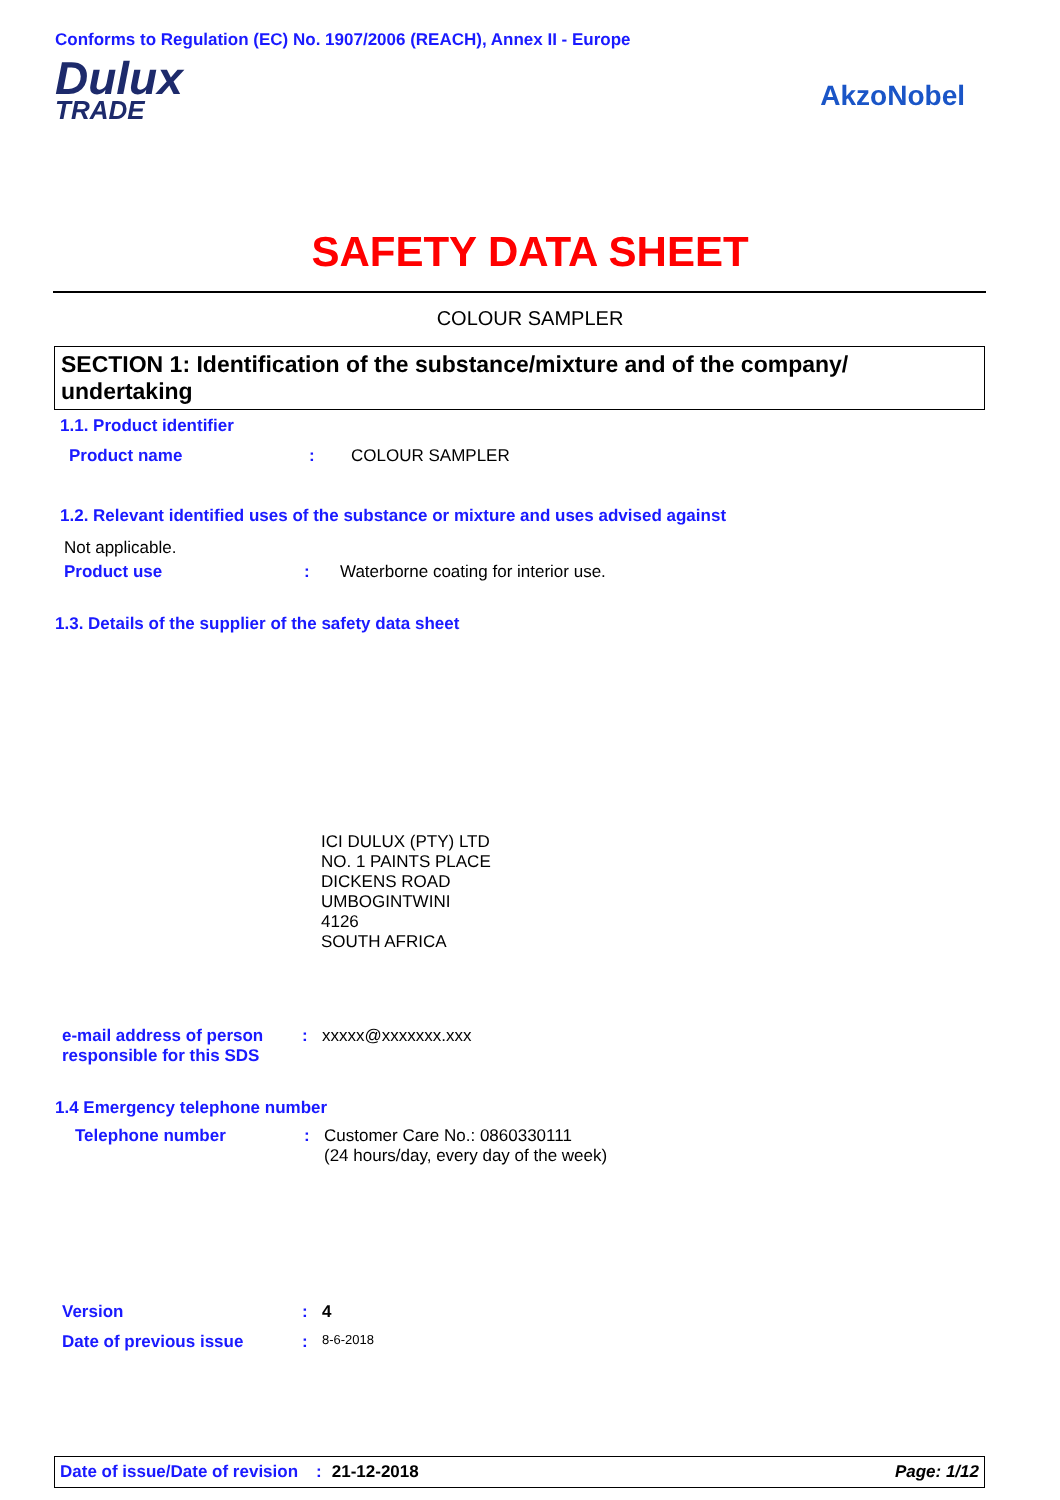Conforms to Regulation (EC) No. 1907/2006 (REACH), Annex II - Europe
Dulux
TRADE
AkzoNobel
SAFETY DATA SHEET
COLOUR SAMPLER
SECTION 1: Identification of the substance/mixture and of the company/ undertaking
1.1. Product identifier
Product name: COLOUR SAMPLER
1.2. Relevant identified uses of the substance or mixture and uses advised against
Not applicable.
Product use: Waterborne coating for interior use.
1.3. Details of the supplier of the safety data sheet
ICI DULUX (PTY) LTD
NO. 1 PAINTS PLACE
DICKENS ROAD
UMBOGINTWINI
4126
SOUTH AFRICA
e-mail address of person responsible for this SDS: xxxxx@xxxxxxx.xxx
1.4 Emergency telephone number
Telephone number: Customer Care No.: 0860330111
(24 hours/day, every day of the week)
Version: 4
Date of previous issue: 8-6-2018
Date of issue/Date of revision: 21-12-2018 Page: 1/12